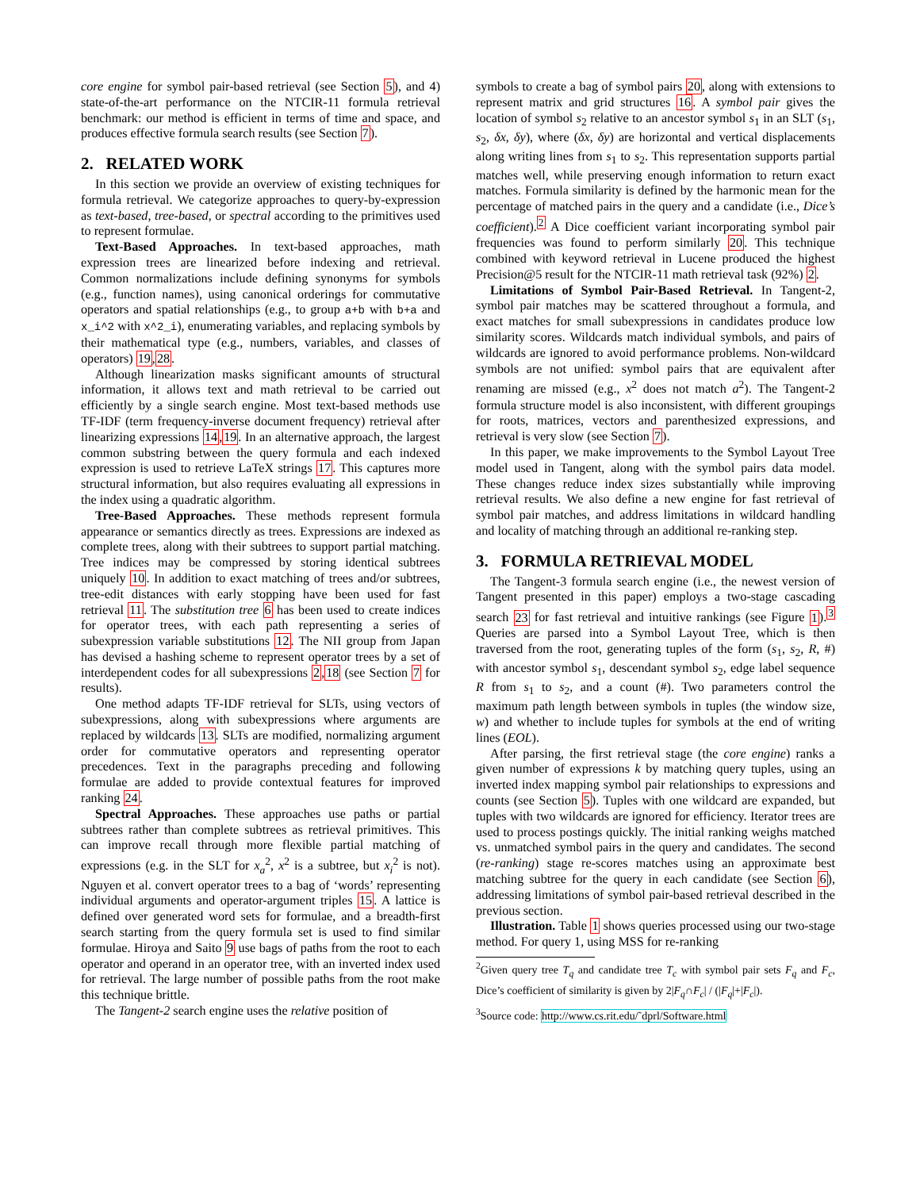core engine for symbol pair-based retrieval (see Section 5), and 4) state-of-the-art performance on the NTCIR-11 formula retrieval benchmark: our method is efficient in terms of time and space, and produces effective formula search results (see Section 7).
2. RELATED WORK
In this section we provide an overview of existing techniques for formula retrieval. We categorize approaches to query-by-expression as text-based, tree-based, or spectral according to the primitives used to represent formulae.
Text-Based Approaches. In text-based approaches, math expression trees are linearized before indexing and retrieval. Common normalizations include defining synonyms for symbols (e.g., function names), using canonical orderings for commutative operators and spatial relationships (e.g., to group a+b with b+a and x_i^2 with x^2_i), enumerating variables, and replacing symbols by their mathematical type (e.g., numbers, variables, and classes of operators) 19,28.
Although linearization masks significant amounts of structural information, it allows text and math retrieval to be carried out efficiently by a single search engine. Most text-based methods use TF-IDF (term frequency-inverse document frequency) retrieval after linearizing expressions 14,19. In an alternative approach, the largest common substring between the query formula and each indexed expression is used to retrieve LaTeX strings 17. This captures more structural information, but also requires evaluating all expressions in the index using a quadratic algorithm.
Tree-Based Approaches. These methods represent formula appearance or semantics directly as trees. Expressions are indexed as complete trees, along with their subtrees to support partial matching. Tree indices may be compressed by storing identical subtrees uniquely 10. In addition to exact matching of trees and/or subtrees, tree-edit distances with early stopping have been used for fast retrieval 11. The substitution tree 6 has been used to create indices for operator trees, with each path representing a series of subexpression variable substitutions 12. The NII group from Japan has devised a hashing scheme to represent operator trees by a set of interdependent codes for all subexpressions 2,18 (see Section 7 for results).
One method adapts TF-IDF retrieval for SLTs, using vectors of subexpressions, along with subexpressions where arguments are replaced by wildcards 13. SLTs are modified, normalizing argument order for commutative operators and representing operator precedences. Text in the paragraphs preceding and following formulae are added to provide contextual features for improved ranking 24.
Spectral Approaches. These approaches use paths or partial subtrees rather than complete subtrees as retrieval primitives. This can improve recall through more flexible partial matching of expressions (e.g. in the SLT for x<sub>a</sub><sup>2</sup>, x<sup>2</sup> is a subtree, but x<sub>i</sub><sup>2</sup> is not). Nguyen et al. convert operator trees to a bag of ‘words’ representing individual arguments and operator-argument triples 15. A lattice is defined over generated word sets for formulae, and a breadth-first search starting from the query formula set is used to find similar formulae. Hiroya and Saito 9 use bags of paths from the root to each operator and operand in an operator tree, with an inverted index used for retrieval. The large number of possible paths from the root make this technique brittle.
The Tangent-2 search engine uses the relative position of
symbols to create a bag of symbol pairs 20, along with extensions to represent matrix and grid structures 16. A symbol pair gives the location of symbol s<sub>2</sub> relative to an ancestor symbol s<sub>1</sub> in an SLT (s<sub>1</sub>, s<sub>2</sub>, δx, δy), where (δx, δy) are horizontal and vertical displacements along writing lines from s<sub>1</sub> to s<sub>2</sub>. This representation supports partial matches well, while preserving enough information to return exact matches. Formula similarity is defined by the harmonic mean for the percentage of matched pairs in the query and a candidate (i.e., Dice’s coefficient).<sup>2</sup> A Dice coefficient variant incorporating symbol pair frequencies was found to perform similarly 20. This technique combined with keyword retrieval in Lucene produced the highest Precision@5 result for the NTCIR-11 math retrieval task (92%) 2.
Limitations of Symbol Pair-Based Retrieval. In Tangent-2, symbol pair matches may be scattered throughout a formula, and exact matches for small subexpressions in candidates produce low similarity scores. Wildcards match individual symbols, and pairs of wildcards are ignored to avoid performance problems. Non-wildcard symbols are not unified: symbol pairs that are equivalent after renaming are missed (e.g., x<sup>2</sup> does not match a<sup>2</sup>). The Tangent-2 formula structure model is also inconsistent, with different groupings for roots, matrices, vectors and parenthesized expressions, and retrieval is very slow (see Section 7).
In this paper, we make improvements to the Symbol Layout Tree model used in Tangent, along with the symbol pairs data model. These changes reduce index sizes substantially while improving retrieval results. We also define a new engine for fast retrieval of symbol pair matches, and address limitations in wildcard handling and locality of matching through an additional re-ranking step.
3. FORMULA RETRIEVAL MODEL
The Tangent-3 formula search engine (i.e., the newest version of Tangent presented in this paper) employs a two-stage cascading search 23 for fast retrieval and intuitive rankings (see Figure 1).<sup>3</sup> Queries are parsed into a Symbol Layout Tree, which is then traversed from the root, generating tuples of the form (s<sub>1</sub>, s<sub>2</sub>, R, #) with ancestor symbol s<sub>1</sub>, descendant symbol s<sub>2</sub>, edge label sequence R from s<sub>1</sub> to s<sub>2</sub>, and a count (#). Two parameters control the maximum path length between symbols in tuples (the window size, w) and whether to include tuples for symbols at the end of writing lines (EOL).
After parsing, the first retrieval stage (the core engine) ranks a given number of expressions k by matching query tuples, using an inverted index mapping symbol pair relationships to expressions and counts (see Section 5). Tuples with one wildcard are expanded, but tuples with two wildcards are ignored for efficiency. Iterator trees are used to process postings quickly. The initial ranking weighs matched vs. unmatched symbol pairs in the query and candidates. The second (re-ranking) stage re-scores matches using an approximate best matching subtree for the query in each candidate (see Section 6), addressing limitations of symbol pair-based retrieval described in the previous section.
Illustration. Table 1 shows queries processed using our two-stage method. For query 1, using MSS for re-ranking
<sup>2</sup> Given query tree T<sub>q</sub> and candidate tree T<sub>c</sub> with symbol pair sets F<sub>q</sub> and F<sub>c</sub>, Dice’s coefficient of similarity is given by 2|F<sub>q</sub>∩F<sub>c</sub>| / (|F<sub>q</sub>|+|F<sub>c</sub>|).
<sup>3</sup> Source code: http://www.cs.rit.edu/˜dprl/Software.html